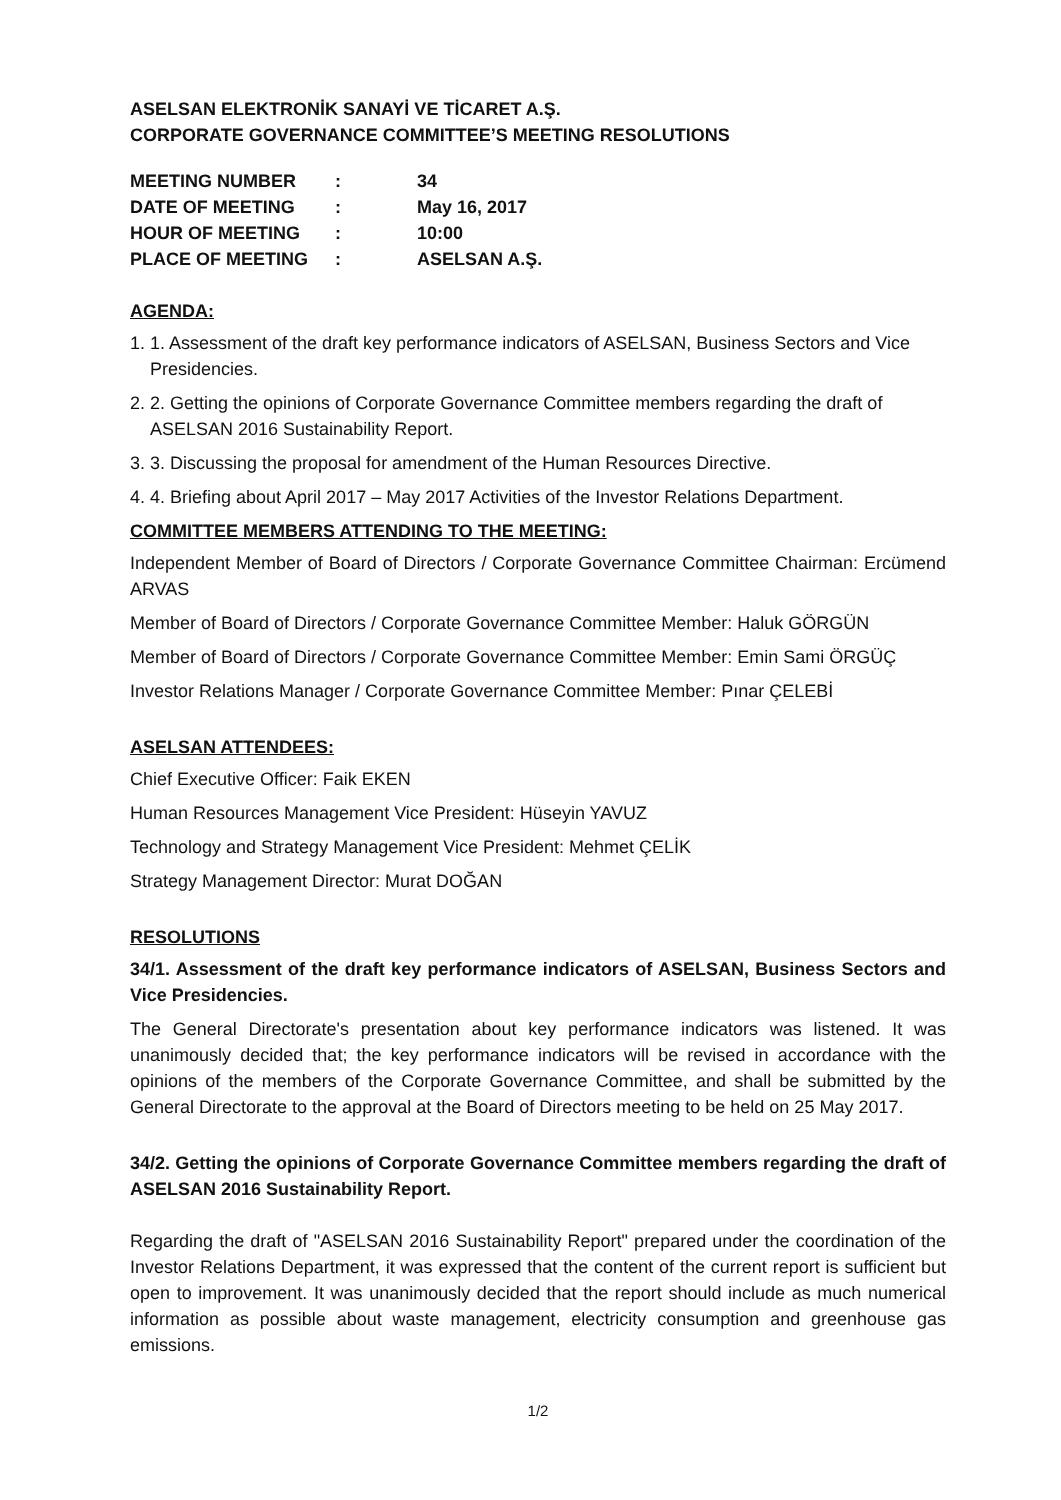ASELSAN ELEKTRONİK SANAYİ VE TİCARET A.Ş.
CORPORATE GOVERNANCE COMMITTEE’S MEETING RESOLUTIONS
| MEETING NUMBER | : | 34 |
| DATE OF MEETING | : | May 16, 2017 |
| HOUR OF MEETING | : | 10:00 |
| PLACE OF MEETING | : | ASELSAN A.Ş. |
AGENDA:
1. 1. Assessment of the draft key performance indicators of ASELSAN, Business Sectors and Vice Presidencies.
2. 2. Getting the opinions of Corporate Governance Committee members regarding the draft of ASELSAN 2016 Sustainability Report.
3. 3. Discussing the proposal for amendment of the Human Resources Directive.
4. 4. Briefing about April 2017 – May 2017 Activities of the Investor Relations Department.
COMMITTEE MEMBERS ATTENDING TO THE MEETING:
Independent Member of Board of Directors / Corporate Governance Committee Chairman: Ercümend ARVAS
Member of Board of Directors / Corporate Governance Committee Member: Haluk GÖRGÜN
Member of Board of Directors / Corporate Governance Committee Member: Emin Sami ÖRGÜÇ
Investor Relations Manager / Corporate Governance Committee Member: Pınar ÇELEBİ
ASELSAN ATTENDEES:
Chief Executive Officer: Faik EKEN
Human Resources Management Vice President: Hüseyin YAVUZ
Technology and Strategy Management Vice President: Mehmet ÇELİK
Strategy Management Director: Murat DOĞAN
RESOLUTIONS
34/1. Assessment of the draft key performance indicators of ASELSAN, Business Sectors and Vice Presidencies.
The General Directorate's presentation about key performance indicators was listened. It was unanimously decided that; the key performance indicators will be revised in accordance with the opinions of the members of the Corporate Governance Committee, and shall be submitted by the General Directorate to the approval at the Board of Directors meeting to be held on 25 May 2017.
34/2. Getting the opinions of Corporate Governance Committee members regarding the draft of ASELSAN 2016 Sustainability Report.
Regarding the draft of "ASELSAN 2016 Sustainability Report" prepared under the coordination of the Investor Relations Department, it was expressed that the content of the current report is sufficient but open to improvement. It was unanimously decided that the report should include as much numerical information as possible about waste management, electricity consumption and greenhouse gas emissions.
1/2